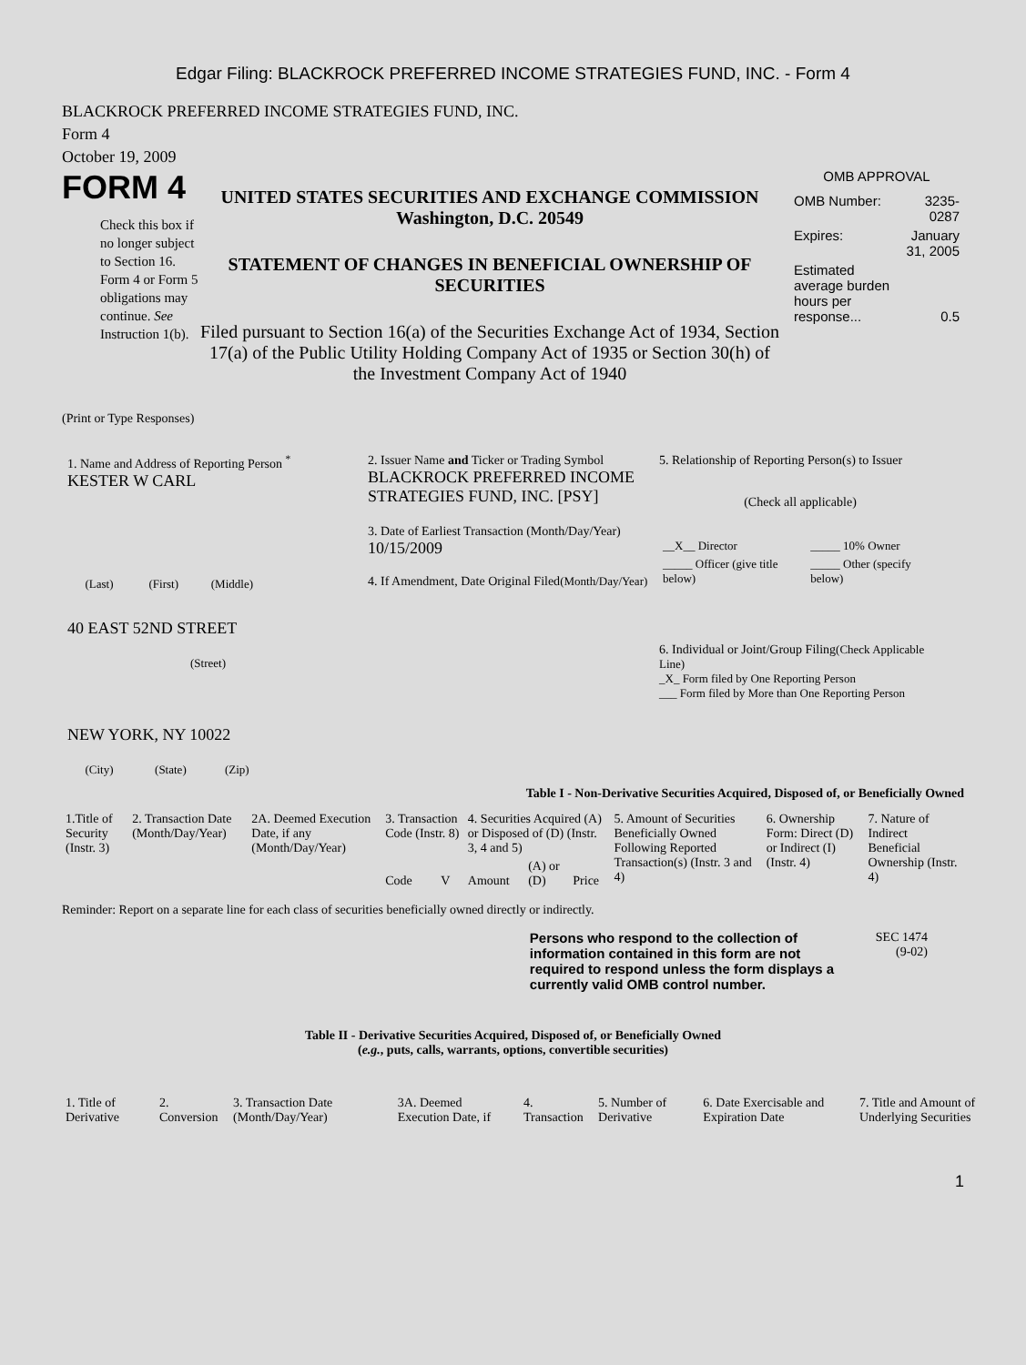Edgar Filing: BLACKROCK PREFERRED INCOME STRATEGIES FUND, INC. - Form 4
BLACKROCK PREFERRED INCOME STRATEGIES FUND, INC.
Form 4
October 19, 2009
FORM 4
Check this box if no longer subject to Section 16. Form 4 or Form 5 obligations may continue. See Instruction 1(b).
UNITED STATES SECURITIES AND EXCHANGE COMMISSION
Washington, D.C. 20549
STATEMENT OF CHANGES IN BENEFICIAL OWNERSHIP OF SECURITIES
Filed pursuant to Section 16(a) of the Securities Exchange Act of 1934, Section 17(a) of the Public Utility Holding Company Act of 1935 or Section 30(h) of the Investment Company Act of 1940
OMB APPROVAL
| OMB Number: | 3235-0287 |
| Expires: | January 31, 2005 |
| Estimated average burden hours per response... | 0.5 |
(Print or Type Responses)
1. Name and Address of Reporting Person <sup>*</sup>
KESTER W CARL
(Last) (First) (Middle)
40 EAST 52ND STREET
(Street)
NEW YORK, NY 10022
(City) (State) (Zip)
2. Issuer Name and Ticker or Trading Symbol
BLACKROCK PREFERRED INCOME STRATEGIES FUND, INC. [PSY]
3. Date of Earliest Transaction (Month/Day/Year)
10/15/2009
4. If Amendment, Date Original Filed(Month/Day/Year)
5. Relationship of Reporting Person(s) to Issuer
(Check all applicable)
| __X__ Director | _____ 10% Owner |
| _____ Officer (give title below) | _____ Other (specify below) |
6. Individual or Joint/Group Filing(Check Applicable Line)
_X_ Form filed by One Reporting Person
___ Form filed by More than One Reporting Person
Table I - Non-Derivative Securities Acquired, Disposed of, or Beneficially Owned
| 1.Title of Security (Instr. 3) | 2. Transaction Date (Month/Day/Year) | 2A. Deemed Execution Date, if any (Month/Day/Year) | 3. Transaction Code (Instr. 8) | | 4. Securities Acquired (A) or Disposed of (D) (Instr. 3, 4 and 5) | | | 5. Amount of Securities Beneficially Owned Following Reported Transaction(s) (Instr. 3 and 4) | 6. Ownership Form: Direct (D) or Indirect (I) (Instr. 4) | 7. Nature of Indirect Beneficial Ownership (Instr. 4) |
| | | | Code | V | Amount | (A) or (D) | Price | | | |
Reminder: Report on a separate line for each class of securities beneficially owned directly or indirectly.
Persons who respond to the collection of information contained in this form are not required to respond unless the form displays a currently valid OMB control number.
SEC 1474
(9-02)
Table II - Derivative Securities Acquired, Disposed of, or Beneficially Owned
(e.g., puts, calls, warrants, options, convertible securities)
| 1. Title of Derivative | 2. Conversion | 3. Transaction Date (Month/Day/Year) | 3A. Deemed Execution Date, if | 4. Transaction | 5. Number of Derivative | 6. Date Exercisable and Expiration Date | 7. Title and Amount of Underlying Securities |
1